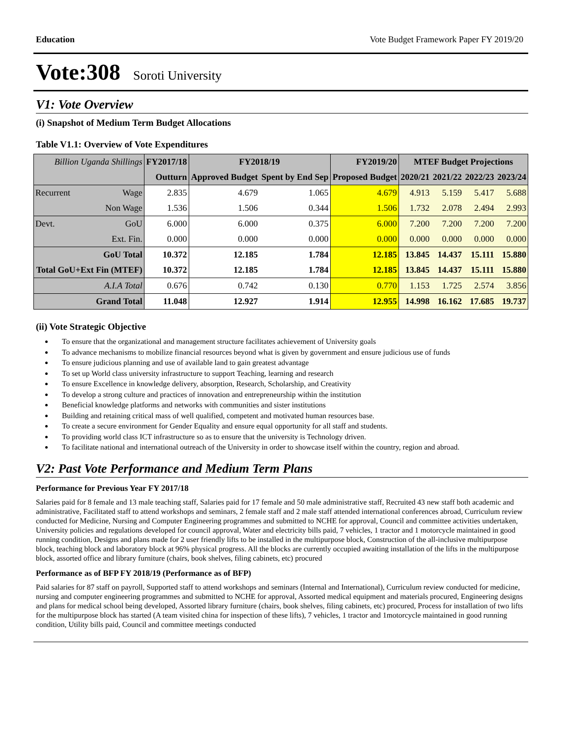Education Vote Budget Framework Paper FY 2019/20
Vote:308 Soroti University
V1: Vote Overview
(i) Snapshot of Medium Term Budget Allocations
Table V1.1: Overview of Vote Expenditures
| Billion Uganda Shillings | | FY2017/18 | FY2018/19 | | FY2019/20 | MTEF Budget Projections | | | |
| | | Outturn | Approved Budget | Spent by End Sep | Proposed Budget | 2020/21 | 2021/22 | 2022/23 | 2023/24 |
| Recurrent | Wage | 2.835 | 4.679 | 1.065 | 4.679 | 4.913 | 5.159 | 5.417 | 5.688 |
| | Non Wage | 1.536 | 1.506 | 0.344 | 1.506 | 1.732 | 2.078 | 2.494 | 2.993 |
| Devt. | GoU | 6.000 | 6.000 | 0.375 | 6.000 | 7.200 | 7.200 | 7.200 | 7.200 |
| | Ext. Fin. | 0.000 | 0.000 | 0.000 | 0.000 | 0.000 | 0.000 | 0.000 | 0.000 |
| GoU Total | | 10.372 | 12.185 | 1.784 | 12.185 | 13.845 | 14.437 | 15.111 | 15.880 |
| Total GoU+Ext Fin (MTEF) | | 10.372 | 12.185 | 1.784 | 12.185 | 13.845 | 14.437 | 15.111 | 15.880 |
| A.I.A Total | | 0.676 | 0.742 | 0.130 | 0.770 | 1.153 | 1.725 | 2.574 | 3.856 |
| Grand Total | | 11.048 | 12.927 | 1.914 | 12.955 | 14.998 | 16.162 | 17.685 | 19.737 |
(ii) Vote Strategic Objective
To ensure that the organizational and management structure facilitates achievement of University goals
To advance mechanisms to mobilize financial resources beyond what is given by government and ensure judicious use of funds
To ensure judicious planning and use of available land to gain greatest advantage
To set up World class university infrastructure to support Teaching, learning and research
To ensure Excellence in knowledge delivery, absorption, Research, Scholarship, and Creativity
To develop a strong culture and practices of innovation and entrepreneurship within the institution
Beneficial knowledge platforms and networks with communities and sister institutions
Building and retaining critical mass of well qualified, competent and motivated human resources base.
To create a secure environment for Gender Equality and ensure equal opportunity for all staff and students.
To providing world class ICT infrastructure so as to ensure that the university is Technology driven.
To facilitate national and international outreach of the University in order to showcase itself within the country, region and abroad.
V2: Past Vote Performance and Medium Term Plans
Performance for Previous Year FY 2017/18
Salaries paid for 8 female and 13 male teaching staff, Salaries paid for 17 female and 50 male administrative staff, Recruited 43 new staff both academic and administrative, Facilitated staff to attend workshops and seminars, 2 female staff and 2 male staff attended international conferences abroad, Curriculum review conducted for Medicine, Nursing and Computer Engineering programmes and submitted to NCHE for approval, Council and committee activities undertaken, University policies and regulations developed for council approval, Water and electricity bills paid, 7 vehicles, 1 tractor and 1 motorcycle maintained in good running condition, Designs and plans made for 2 user friendly lifts to be installed in the multipurpose block, Construction of the all-inclusive multipurpose block, teaching block and laboratory block at 96% physical progress. All the blocks are currently occupied awaiting installation of the lifts in the multipurpose block, assorted office and library furniture (chairs, book shelves, filing cabinets, etc) procured
Performance as of BFP FY 2018/19 (Performance as of BFP)
Paid salaries for 87 staff on payroll, Supported staff to attend workshops and seminars (Internal and International), Curriculum review conducted for medicine, nursing and computer engineering programmes and submitted to NCHE for approval, Assorted medical equipment and materials procured, Engineering designs and plans for medical school being developed, Assorted library furniture (chairs, book shelves, filing cabinets, etc) procured, Process for installation of two lifts for the multipurpose block has started (A team visited china for inspection of these lifts), 7 vehicles, 1 tractor and 1motorcycle maintained in good running condition, Utility bills paid, Council and committee meetings conducted